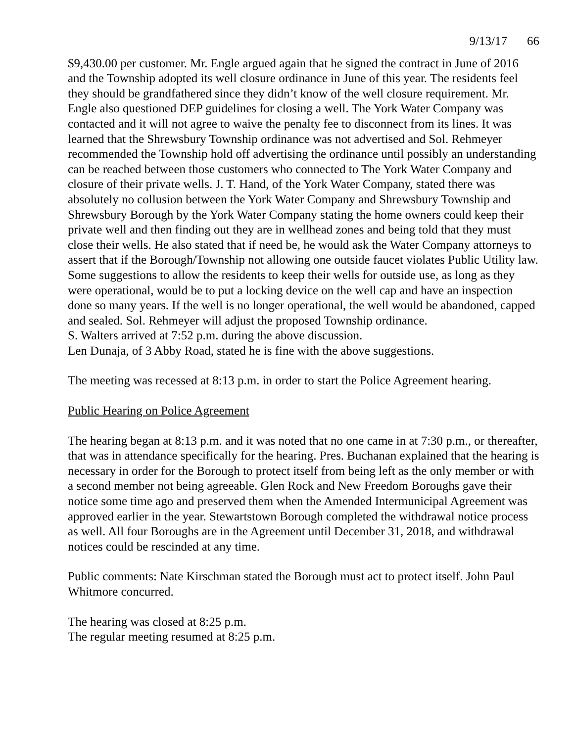9/13/17 66
$9,430.00 per customer. Mr. Engle argued again that he signed the contract in June of 2016 and the Township adopted its well closure ordinance in June of this year. The residents feel they should be grandfathered since they didn’t know of the well closure requirement. Mr. Engle also questioned DEP guidelines for closing a well. The York Water Company was contacted and it will not agree to waive the penalty fee to disconnect from its lines. It was learned that the Shrewsbury Township ordinance was not advertised and Sol. Rehmeyer recommended the Township hold off advertising the ordinance until possibly an understanding can be reached between those customers who connected to The York Water Company and closure of their private wells. J. T. Hand, of the York Water Company, stated there was absolutely no collusion between the York Water Company and Shrewsbury Township and Shrewsbury Borough by the York Water Company stating the home owners could keep their private well and then finding out they are in wellhead zones and being told that they must close their wells. He also stated that if need be, he would ask the Water Company attorneys to assert that if the Borough/Township not allowing one outside faucet violates Public Utility law. Some suggestions to allow the residents to keep their wells for outside use, as long as they were operational, would be to put a locking device on the well cap and have an inspection done so many years. If the well is no longer operational, the well would be abandoned, capped and sealed. Sol. Rehmeyer will adjust the proposed Township ordinance.
S. Walters arrived at 7:52 p.m. during the above discussion.
Len Dunaja, of 3 Abby Road, stated he is fine with the above suggestions.
The meeting was recessed at 8:13 p.m. in order to start the Police Agreement hearing.
Public Hearing on Police Agreement
The hearing began at 8:13 p.m. and it was noted that no one came in at 7:30 p.m., or thereafter, that was in attendance specifically for the hearing. Pres. Buchanan explained that the hearing is necessary in order for the Borough to protect itself from being left as the only member or with a second member not being agreeable. Glen Rock and New Freedom Boroughs gave their notice some time ago and preserved them when the Amended Intermunicipal Agreement was approved earlier in the year. Stewartstown Borough completed the withdrawal notice process as well. All four Boroughs are in the Agreement until December 31, 2018, and withdrawal notices could be rescinded at any time.
Public comments: Nate Kirschman stated the Borough must act to protect itself. John Paul Whitmore concurred.
The hearing was closed at 8:25 p.m.
The regular meeting resumed at 8:25 p.m.